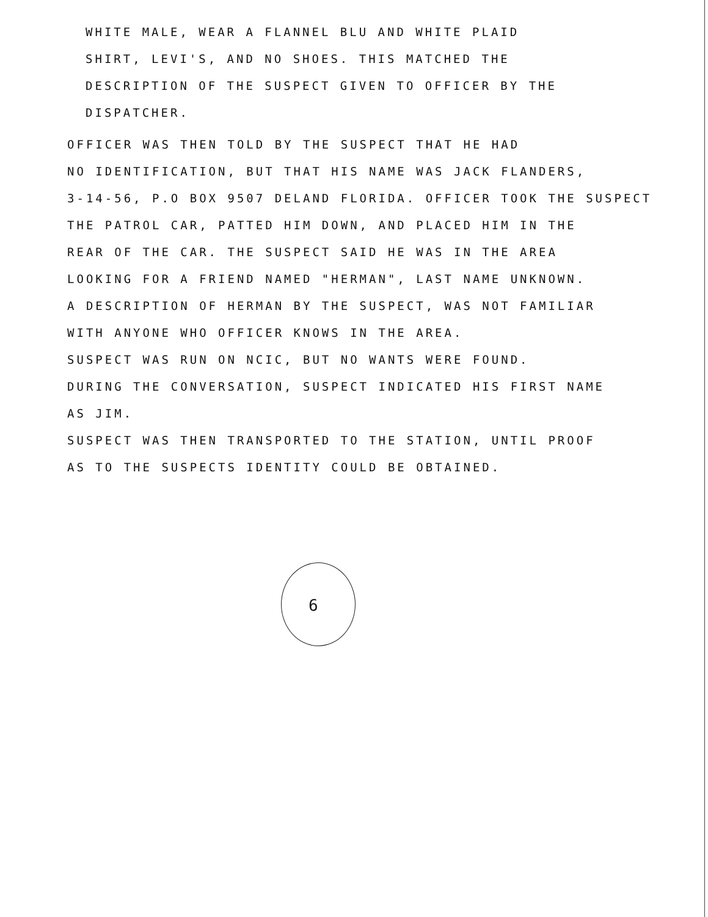WHITE MALE, WEAR A FLANNEL BLU AND WHITE PLAID
SHIRT, LEVI'S, AND NO SHOES. THIS MATCHED THE
DESCRIPTION OF THE SUSPECT GIVEN TO OFFICER BY THE
DISPATCHER.
OFFICER WAS THEN TOLD BY THE SUSPECT THAT HE HAD
NO IDENTIFICATION, BUT THAT HIS NAME WAS JACK FLANDERS,
3-14-56, P.O BOX 9507 DELAND FLORIDA. OFFICER TOOK THE SUSPECT
THE PATROL CAR, PATTED HIM DOWN, AND PLACED HIM IN THE
REAR OF THE CAR. THE SUSPECT SAID HE WAS IN THE AREA
LOOKING FOR A FRIEND NAMED "HERMAN", LAST NAME UNKNOWN.
A DESCRIPTION OF HERMAN BY THE SUSPECT, WAS NOT FAMILIAR
WITH ANYONE WHO OFFICER KNOWS IN THE AREA.
SUSPECT WAS RUN ON NCIC, BUT NO WANTS WERE FOUND.
DURING THE CONVERSATION, SUSPECT INDICATED HIS FIRST NAME
AS JIM.
SUSPECT WAS THEN TRANSPORTED TO THE STATION, UNTIL PROOF
AS TO THE SUSPECTS IDENTITY COULD BE OBTAINED.
6